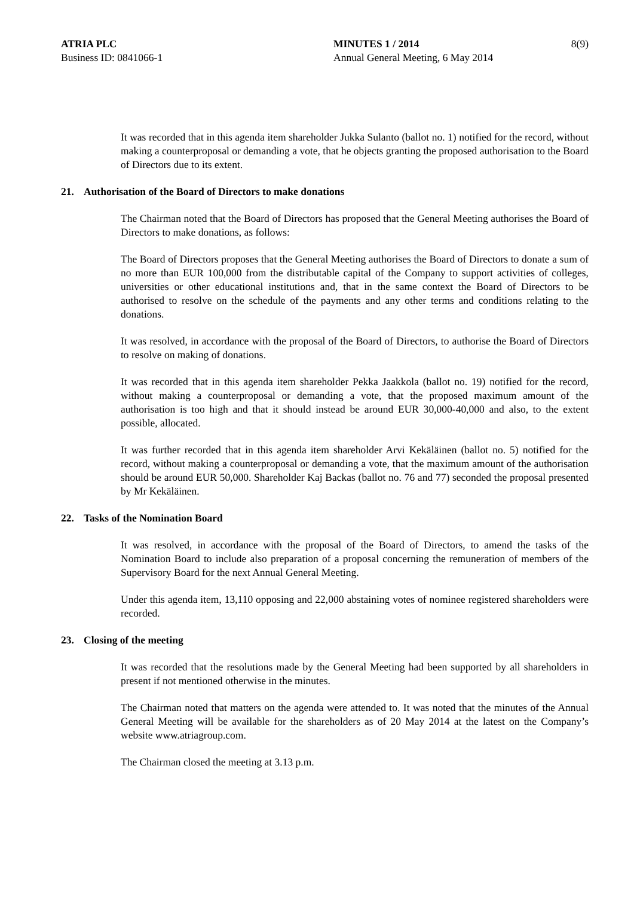ATRIA PLC
Business ID: 0841066-1
MINUTES 1 / 2014
Annual General Meeting, 6 May 2014
8(9)
It was recorded that in this agenda item shareholder Jukka Sulanto (ballot no. 1) notified for the record, without making a counterproposal or demanding a vote, that he objects granting the proposed authorisation to the Board of Directors due to its extent.
21. Authorisation of the Board of Directors to make donations
The Chairman noted that the Board of Directors has proposed that the General Meeting authorises the Board of Directors to make donations, as follows:
The Board of Directors proposes that the General Meeting authorises the Board of Directors to donate a sum of no more than EUR 100,000 from the distributable capital of the Company to support activities of colleges, universities or other educational institutions and, that in the same context the Board of Directors to be authorised to resolve on the schedule of the payments and any other terms and conditions relating to the donations.
It was resolved, in accordance with the proposal of the Board of Directors, to authorise the Board of Directors to resolve on making of donations.
It was recorded that in this agenda item shareholder Pekka Jaakkola (ballot no. 19) notified for the record, without making a counterproposal or demanding a vote, that the proposed maximum amount of the authorisation is too high and that it should instead be around EUR 30,000-40,000 and also, to the extent possible, allocated.
It was further recorded that in this agenda item shareholder Arvi Kekäläinen (ballot no. 5) notified for the record, without making a counterproposal or demanding a vote, that the maximum amount of the authorisation should be around EUR 50,000. Shareholder Kaj Backas (ballot no. 76 and 77) seconded the proposal presented by Mr Kekäläinen.
22. Tasks of the Nomination Board
It was resolved, in accordance with the proposal of the Board of Directors, to amend the tasks of the Nomination Board to include also preparation of a proposal concerning the remuneration of members of the Supervisory Board for the next Annual General Meeting.
Under this agenda item, 13,110 opposing and 22,000 abstaining votes of nominee registered shareholders were recorded.
23. Closing of the meeting
It was recorded that the resolutions made by the General Meeting had been supported by all shareholders in present if not mentioned otherwise in the minutes.
The Chairman noted that matters on the agenda were attended to. It was noted that the minutes of the Annual General Meeting will be available for the shareholders as of 20 May 2014 at the latest on the Company’s website www.atriagroup.com.
The Chairman closed the meeting at 3.13 p.m.